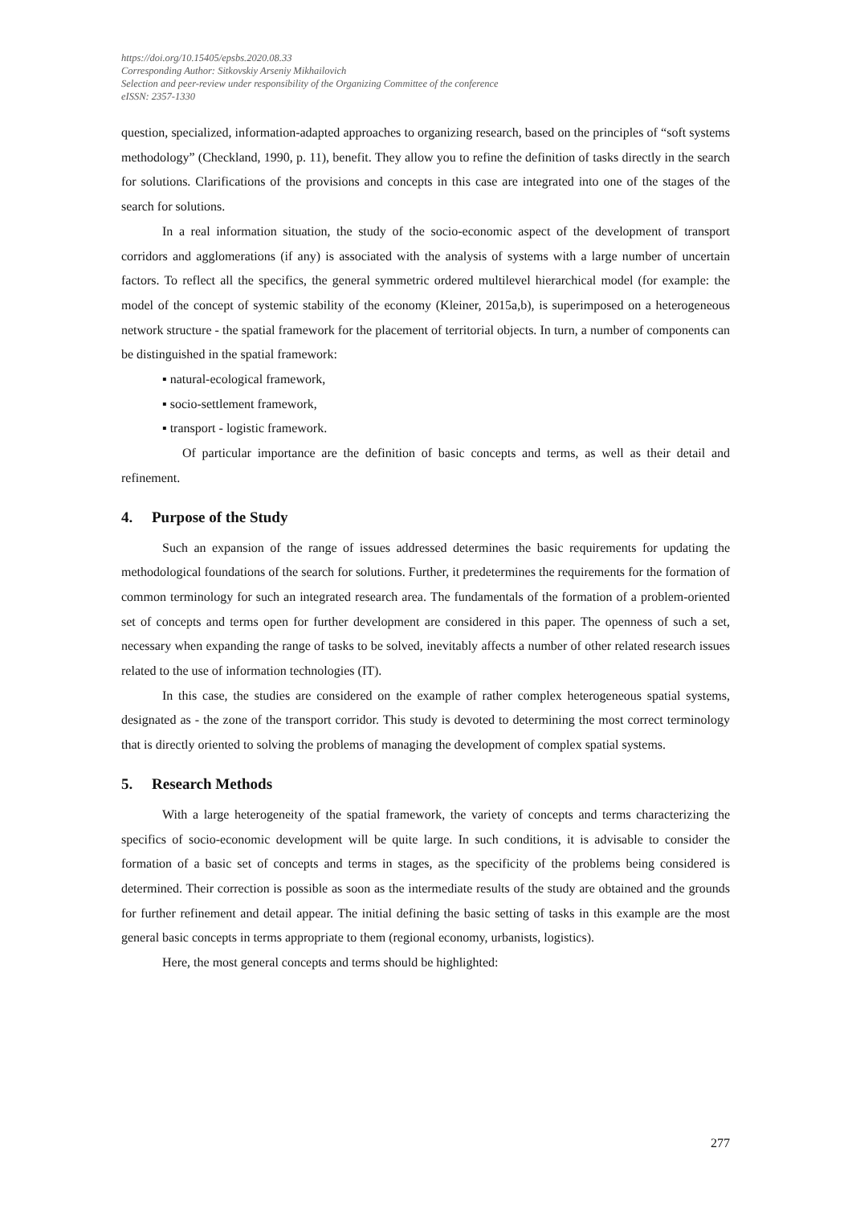https://doi.org/10.15405/epsbs.2020.08.33
Corresponding Author: Sitkovskiy Arseniy Mikhailovich
Selection and peer-review under responsibility of the Organizing Committee of the conference
eISSN: 2357-1330
question, specialized, information-adapted approaches to organizing research, based on the principles of “soft systems methodology” (Checkland, 1990, p. 11), benefit. They allow you to refine the definition of tasks directly in the search for solutions. Clarifications of the provisions and concepts in this case are integrated into one of the stages of the search for solutions.
In a real information situation, the study of the socio-economic aspect of the development of transport corridors and agglomerations (if any) is associated with the analysis of systems with a large number of uncertain factors. To reflect all the specifics, the general symmetric ordered multilevel hierarchical model (for example: the model of the concept of systemic stability of the economy (Kleiner, 2015a,b), is superimposed on a heterogeneous network structure - the spatial framework for the placement of territorial objects. In turn, a number of components can be distinguished in the spatial framework:
▪ natural-ecological framework,
▪ socio-settlement framework,
▪ transport - logistic framework.
Of particular importance are the definition of basic concepts and terms, as well as their detail and refinement.
4. Purpose of the Study
Such an expansion of the range of issues addressed determines the basic requirements for updating the methodological foundations of the search for solutions. Further, it predetermines the requirements for the formation of common terminology for such an integrated research area. The fundamentals of the formation of a problem-oriented set of concepts and terms open for further development are considered in this paper. The openness of such a set, necessary when expanding the range of tasks to be solved, inevitably affects a number of other related research issues related to the use of information technologies (IT).
In this case, the studies are considered on the example of rather complex heterogeneous spatial systems, designated as - the zone of the transport corridor. This study is devoted to determining the most correct terminology that is directly oriented to solving the problems of managing the development of complex spatial systems.
5. Research Methods
With a large heterogeneity of the spatial framework, the variety of concepts and terms characterizing the specifics of socio-economic development will be quite large. In such conditions, it is advisable to consider the formation of a basic set of concepts and terms in stages, as the specificity of the problems being considered is determined. Their correction is possible as soon as the intermediate results of the study are obtained and the grounds for further refinement and detail appear. The initial defining the basic setting of tasks in this example are the most general basic concepts in terms appropriate to them (regional economy, urbanists, logistics).
Here, the most general concepts and terms should be highlighted:
277